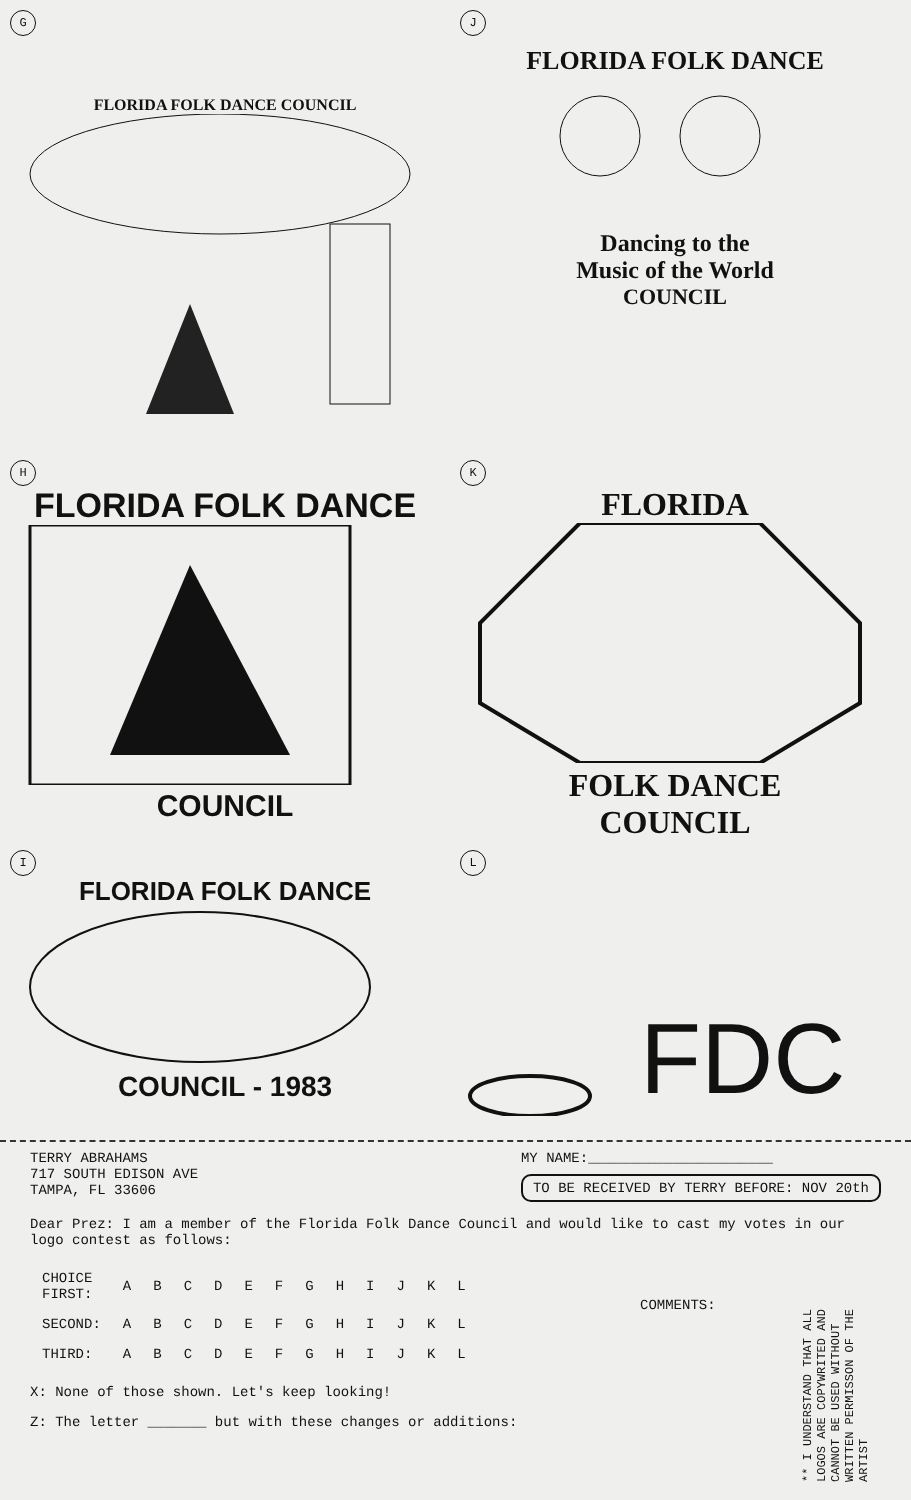G
FLORIDA FOLK DANCE COUNCIL
J
FLORIDA FOLK DANCE
Dancing to the
Music of the World
COUNCIL
H
FLORIDA FOLK DANCE
COUNCIL
K
FLORIDA
FOLK DANCE
COUNCIL
I
FLORIDA FOLK DANCE
COUNCIL - 1983
L
FDC
TERRY ABRAHAMS
717 SOUTH EDISON AVE
TAMPA, FL 33606
MY NAME:______________________
TO BE RECEIVED BY TERRY BEFORE: NOV 20th
Dear Prez: I am a member of the Florida Folk Dance Council and would like to cast my votes in our logo contest as follows:
COMMENTS:
| CHOICE FIRST: | A | B | C | D | E | F | G | H | I | J | K | L |
| SECOND: | A | B | C | D | E | F | G | H | I | J | K | L |
| THIRD: | A | B | C | D | E | F | G | H | I | J | K | L |
X: None of those shown. Let's keep looking!
Z: The letter _______ but with these changes or additions:
** I UNDERSTAND THAT ALL LOGOS ARE COPYWRITED AND CANNOT BE USED WITHOUT WRITTEN PERMISSON OF THE ARTIST